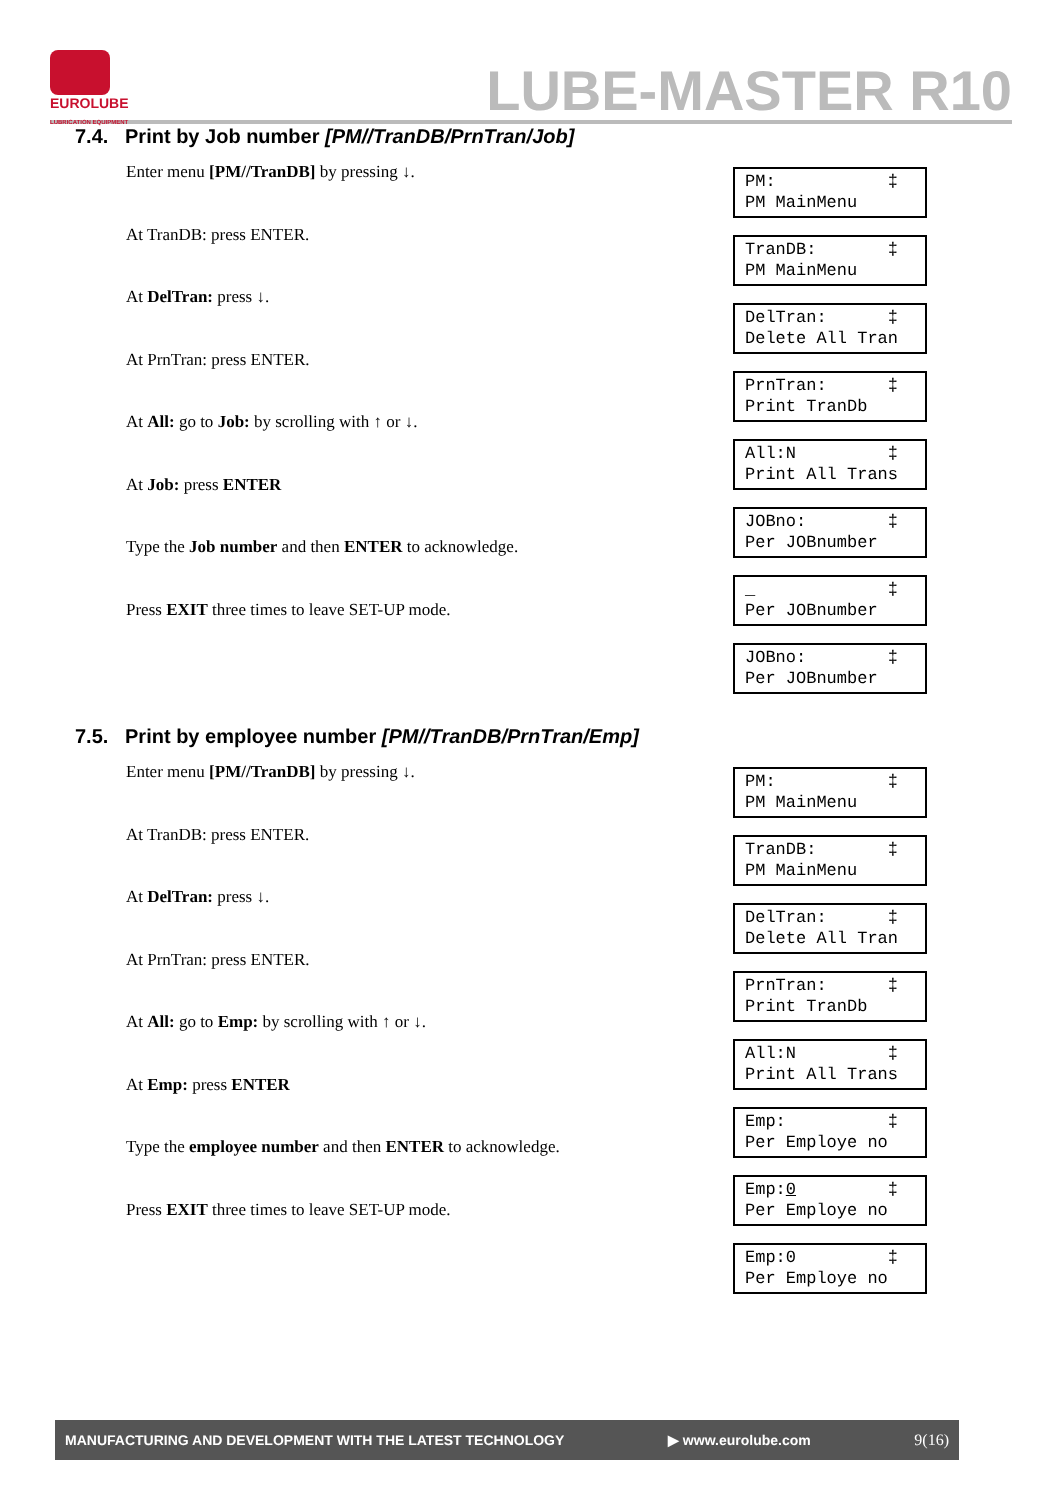EUROLUBE
LUBRICATION EQUIPMENT
LUBE-MASTER R10
7.4. Print by Job number [PM//TranDB/PrnTran/Job]
Enter menu [PM//TranDB] by pressing ↓.
At TranDB: press ENTER.
At DelTran: press ↓.
At PrnTran: press ENTER.
At All: go to Job: by scrolling with ↑ or ↓.
At Job: press ENTER
Type the Job number and then ENTER to acknowledge.
Press EXIT three times to leave SET-UP mode.
PM: ‡ PM MainMenu
TranDB: ‡ PM MainMenu
DelTran: ‡ Delete All Tran
PrnTran: ‡ Print TranDb
All:N ‡ Print All Trans
JOBno: ‡ Per JOBnumber
_ ‡ Per JOBnumber
JOBno: ‡ Per JOBnumber
7.5. Print by employee number [PM//TranDB/PrnTran/Emp]
Enter menu [PM//TranDB] by pressing ↓.
At TranDB: press ENTER.
At DelTran: press ↓.
At PrnTran: press ENTER.
At All: go to Emp: by scrolling with ↑ or ↓.
At Emp: press ENTER
Type the employee number and then ENTER to acknowledge.
Press EXIT three times to leave SET-UP mode.
PM: ‡ PM MainMenu
TranDB: ‡ PM MainMenu
DelTran: ‡ Delete All Tran
PrnTran: ‡ Print TranDb
All:N ‡ Print All Trans
Emp: ‡ Per Employe no
Emp:0 ‡ Per Employe no
Emp:0 ‡ Per Employe no
MANUFACTURING AND DEVELOPMENT WITH THE LATEST TECHNOLOGY ▶ www.eurolube.com 9(16)